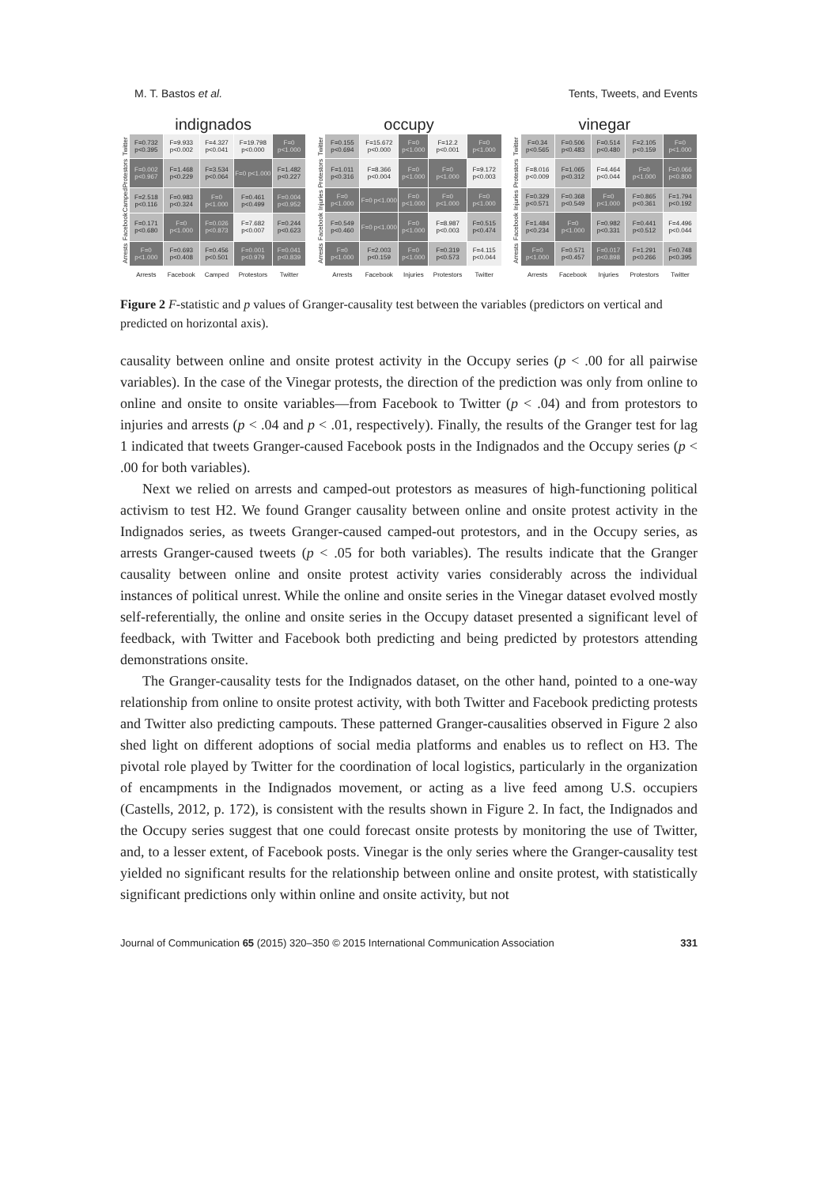M. T. Bastos et al. Tents, Tweets, and Events
indignados
| Twitter | F=0.732 p<0.395 | F=9.933 p<0.002 | F=4.327 p<0.041 | F=19.798 p<0.000 | F=0 p<1.000 |
| Protestors | F=0.002 p<0.967 | F=1.468 p<0.229 | F=3.534 p<0.064 | F=0 p<1.000 | F=1.482 p<0.227 |
| Camped | F=2.518 p<0.116 | F=0.983 p<0.324 | F=0 p<1.000 | F=0.461 p<0.499 | F=0.004 p<0.952 |
| Facebook | F=0.171 p<0.680 | F=0 p<1.000 | F=0.026 p<0.873 | F=7.682 p<0.007 | F=0.244 p<0.623 |
| Arrests | F=0 p<1.000 | F=0.693 p<0.408 | F=0.456 p<0.501 | F=0.001 p<0.979 | F=0.041 p<0.839 |
| | Arrests | Facebook | Camped | Protestors | Twitter |
occupy
| Twitter | F=0.155 p<0.694 | F=15.672 p<0.000 | F=0 p<1.000 | F=12.2 p<0.001 | F=0 p<1.000 |
| Protestors | F=1.011 p<0.316 | F=8.366 p<0.004 | F=0 p<1.000 | F=0 p<1.000 | F=9.172 p<0.003 |
| Injuries | F=0 p<1.000 | F=0 p<1.000 | F=0 p<1.000 | F=0 p<1.000 | F=0 p<1.000 |
| Facebook | F=0.549 p<0.460 | F=0 p<1.000 | F=0 p<1.000 | F=8.987 p<0.003 | F=0.515 p<0.474 |
| Arrests | F=0 p<1.000 | F=2.003 p<0.159 | F=0 p<1.000 | F=0.319 p<0.573 | F=4.115 p<0.044 |
| | Arrests | Facebook | Injuries | Protestors | Twitter |
vinegar
| Twitter | F=0.34 p<0.565 | F=0.506 p<0.483 | F=0.514 p<0.480 | F=2.105 p<0.159 | F=0 p<1.000 |
| Protestors | F=8.016 p<0.009 | F=1.065 p<0.312 | F=4.464 p<0.044 | F=0 p<1.000 | F=0.066 p<0.800 |
| Injuries | F=0.329 p<0.571 | F=0.368 p<0.549 | F=0 p<1.000 | F=0.865 p<0.361 | F=1.794 p<0.192 |
| Facebook | F=1.484 p<0.234 | F=0 p<1.000 | F=0.982 p<0.331 | F=0.441 p<0.512 | F=4.496 p<0.044 |
| Arrests | F=0 p<1.000 | F=0.571 p<0.457 | F=0.017 p<0.898 | F=1.291 p<0.266 | F=0.748 p<0.395 |
| | Arrests | Facebook | Injuries | Protestors | Twitter |
Figure 2 F-statistic and p values of Granger-causality test between the variables (predictors on vertical and predicted on horizontal axis).
causality between online and onsite protest activity in the Occupy series (p < .00 for all pairwise variables). In the case of the Vinegar protests, the direction of the prediction was only from online to online and onsite to onsite variables—from Facebook to Twitter (p < .04) and from protestors to injuries and arrests (p < .04 and p < .01, respectively). Finally, the results of the Granger test for lag 1 indicated that tweets Granger-caused Facebook posts in the Indignados and the Occupy series (p < .00 for both variables).
Next we relied on arrests and camped-out protestors as measures of high-functioning political activism to test H2. We found Granger causality between online and onsite protest activity in the Indignados series, as tweets Granger-caused camped-out protestors, and in the Occupy series, as arrests Granger-caused tweets (p < .05 for both variables). The results indicate that the Granger causality between online and onsite protest activity varies considerably across the individual instances of political unrest. While the online and onsite series in the Vinegar dataset evolved mostly self-referentially, the online and onsite series in the Occupy dataset presented a significant level of feedback, with Twitter and Facebook both predicting and being predicted by protestors attending demonstrations onsite.
The Granger-causality tests for the Indignados dataset, on the other hand, pointed to a one-way relationship from online to onsite protest activity, with both Twitter and Facebook predicting protests and Twitter also predicting campouts. These patterned Granger-causalities observed in Figure 2 also shed light on different adoptions of social media platforms and enables us to reflect on H3. The pivotal role played by Twitter for the coordination of local logistics, particularly in the organization of encampments in the Indignados movement, or acting as a live feed among U.S. occupiers (Castells, 2012, p. 172), is consistent with the results shown in Figure 2. In fact, the Indignados and the Occupy series suggest that one could forecast onsite protests by monitoring the use of Twitter, and, to a lesser extent, of Facebook posts. Vinegar is the only series where the Granger-causality test yielded no significant results for the relationship between online and onsite protest, with statistically significant predictions only within online and onsite activity, but not
Journal of Communication 65 (2015) 320–350 © 2015 International Communication Association 331